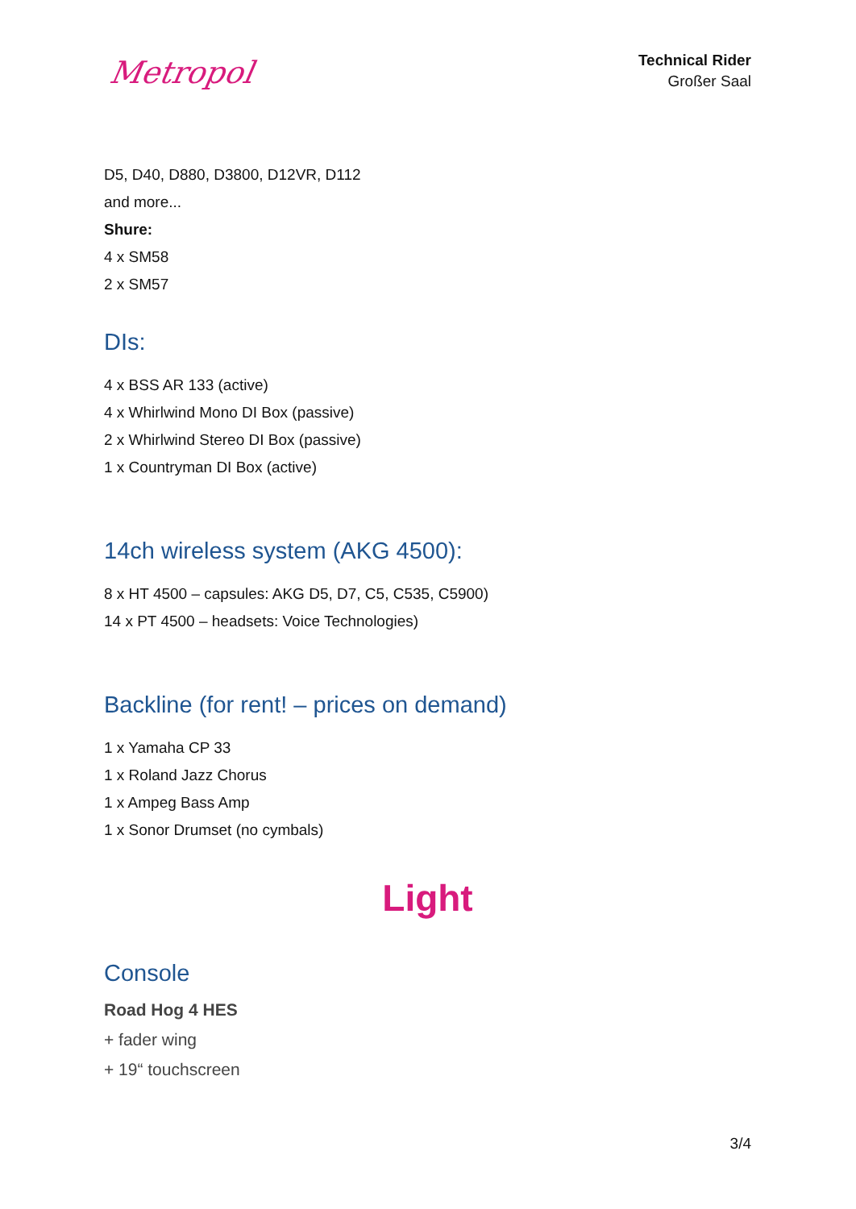Metropol
Technical Rider
Großer Saal
D5, D40, D880, D3800, D12VR, D112
and more...
Shure:
4 x SM58
2 x SM57
DIs:
4 x BSS AR 133 (active)
4 x Whirlwind Mono DI Box (passive)
2 x Whirlwind Stereo DI Box (passive)
1 x Countryman DI Box (active)
14ch wireless system (AKG 4500):
8 x HT 4500 – capsules: AKG D5, D7, C5, C535, C5900)
14 x PT 4500 – headsets: Voice Technologies)
Backline (for rent! – prices on demand)
1 x Yamaha CP 33
1 x Roland Jazz Chorus
1 x Ampeg Bass Amp
1 x Sonor Drumset (no cymbals)
Light
Console
Road Hog 4 HES
+ fader wing
+ 19“ touchscreen
3/4